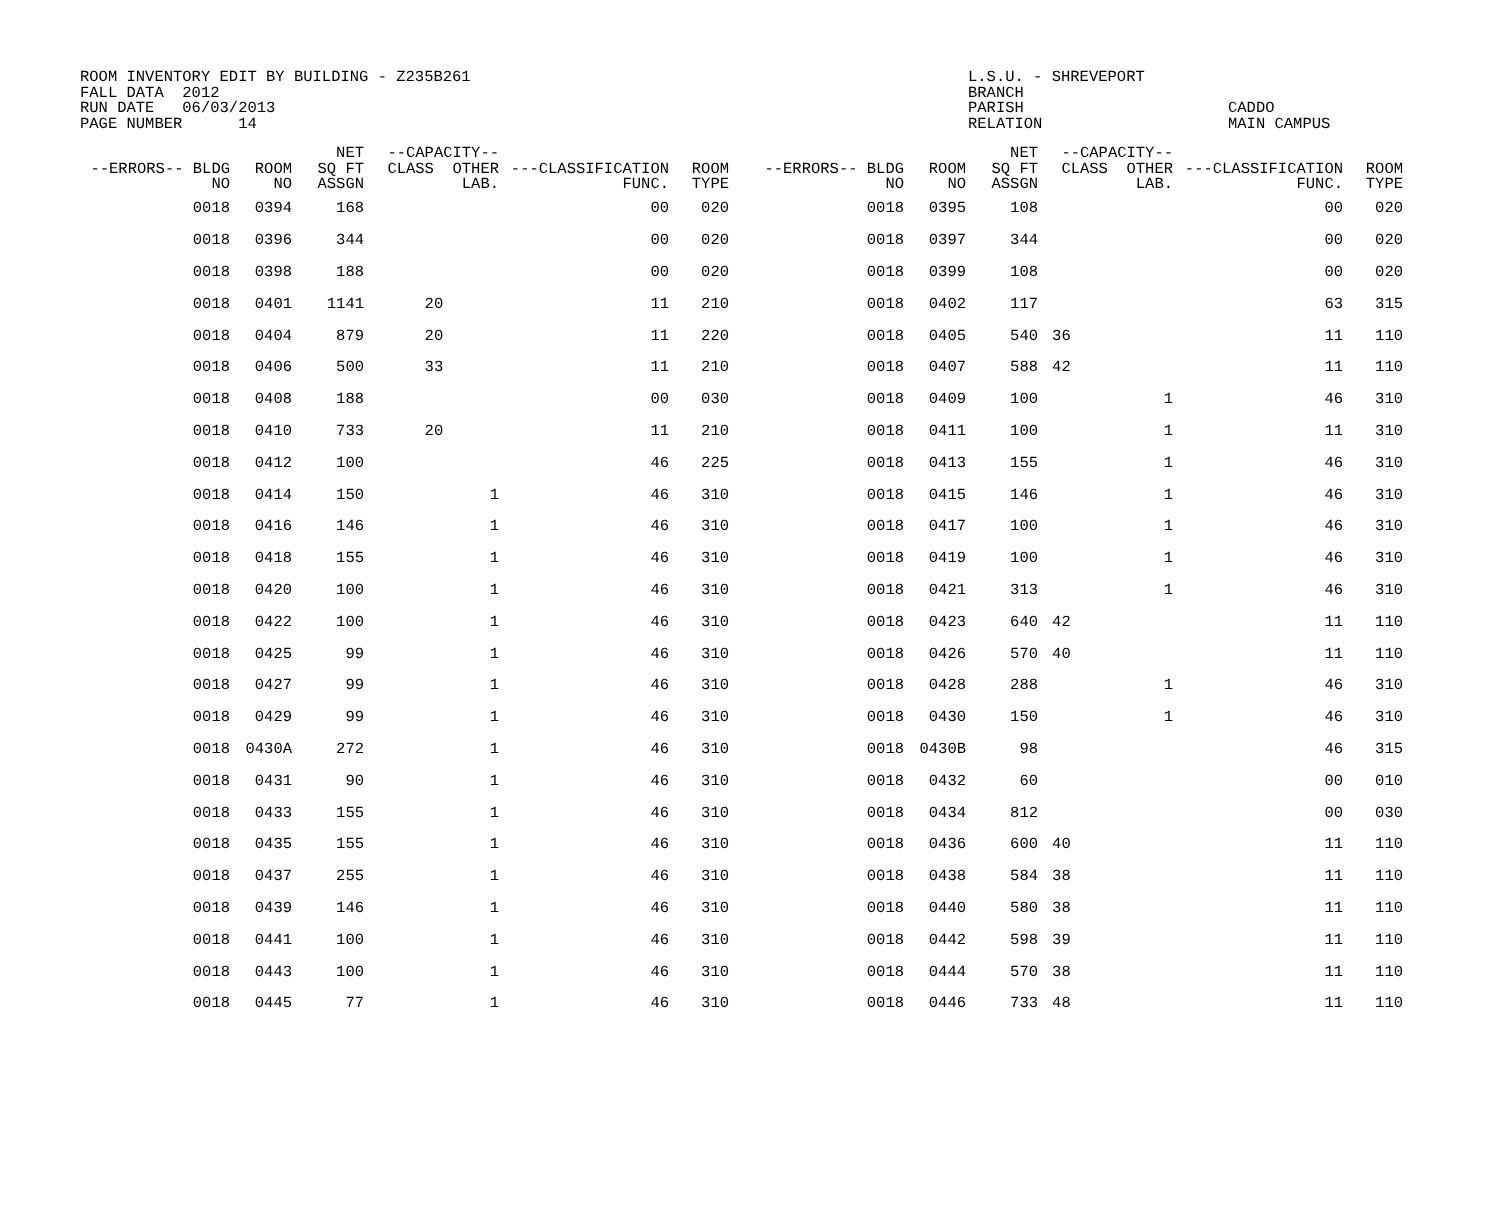ROOM INVENTORY EDIT BY BUILDING - Z235B261 FALL DATA 2012 RUN DATE 06/03/2013 PAGE NUMBER 14
L.S.U. - SHREVEPORT BRANCH PARISH RELATION
CADDO MAIN CAMPUS
| --ERRORS-- BLDG NO | ROOM NO | NET SQ FT ASSGN | --CAPACITY-- CLASS OTHER LAB. | ---CLASSIFICATION FUNC. | ROOM TYPE | --ERRORS-- BLDG NO | ROOM NO | NET SQ FT ASSGN | --CAPACITY-- CLASS OTHER LAB. | ---CLASSIFICATION FUNC. | ROOM TYPE |
| --- | --- | --- | --- | --- | --- | --- | --- | --- | --- | --- | --- |
| 0018 | 0394 | 168 | | 00 | 020 | 0018 | 0395 | 108 | | 00 | 020 |
| 0018 | 0396 | 344 | | 00 | 020 | 0018 | 0397 | 344 | | 00 | 020 |
| 0018 | 0398 | 188 | | 00 | 020 | 0018 | 0399 | 108 | | 00 | 020 |
| 0018 | 0401 | 1141 | 20 | 11 | 210 | 0018 | 0402 | 117 | | 63 | 315 |
| 0018 | 0404 | 879 | 20 | 11 | 220 | 0018 | 0405 | 540 | 36 | 11 | 110 |
| 0018 | 0406 | 500 | 33 | 11 | 210 | 0018 | 0407 | 588 | 42 | 11 | 110 |
| 0018 | 0408 | 188 | | 00 | 030 | 0018 | 0409 | 100 | 1 | 46 | 310 |
| 0018 | 0410 | 733 | 20 | 11 | 210 | 0018 | 0411 | 100 | 1 | 11 | 310 |
| 0018 | 0412 | 100 | | 46 | 225 | 0018 | 0413 | 155 | 1 | 46 | 310 |
| 0018 | 0414 | 150 | 1 | 46 | 310 | 0018 | 0415 | 146 | 1 | 46 | 310 |
| 0018 | 0416 | 146 | 1 | 46 | 310 | 0018 | 0417 | 100 | 1 | 46 | 310 |
| 0018 | 0418 | 155 | 1 | 46 | 310 | 0018 | 0419 | 100 | 1 | 46 | 310 |
| 0018 | 0420 | 100 | 1 | 46 | 310 | 0018 | 0421 | 313 | 1 | 46 | 310 |
| 0018 | 0422 | 100 | 1 | 46 | 310 | 0018 | 0423 | 640 | 42 | 11 | 110 |
| 0018 | 0425 | 99 | 1 | 46 | 310 | 0018 | 0426 | 570 | 40 | 11 | 110 |
| 0018 | 0427 | 99 | 1 | 46 | 310 | 0018 | 0428 | 288 | 1 | 46 | 310 |
| 0018 | 0429 | 99 | 1 | 46 | 310 | 0018 | 0430 | 150 | 1 | 46 | 310 |
| 0018 | 0430A | 272 | 1 | 46 | 310 | 0018 | 0430B | 98 | | 46 | 315 |
| 0018 | 0431 | 90 | 1 | 46 | 310 | 0018 | 0432 | 60 | | 00 | 010 |
| 0018 | 0433 | 155 | 1 | 46 | 310 | 0018 | 0434 | 812 | | 00 | 030 |
| 0018 | 0435 | 155 | 1 | 46 | 310 | 0018 | 0436 | 600 | 40 | 11 | 110 |
| 0018 | 0437 | 255 | 1 | 46 | 310 | 0018 | 0438 | 584 | 38 | 11 | 110 |
| 0018 | 0439 | 146 | 1 | 46 | 310 | 0018 | 0440 | 580 | 38 | 11 | 110 |
| 0018 | 0441 | 100 | 1 | 46 | 310 | 0018 | 0442 | 598 | 39 | 11 | 110 |
| 0018 | 0443 | 100 | 1 | 46 | 310 | 0018 | 0444 | 570 | 38 | 11 | 110 |
| 0018 | 0445 | 77 | 1 | 46 | 310 | 0018 | 0446 | 733 | 48 | 11 | 110 |